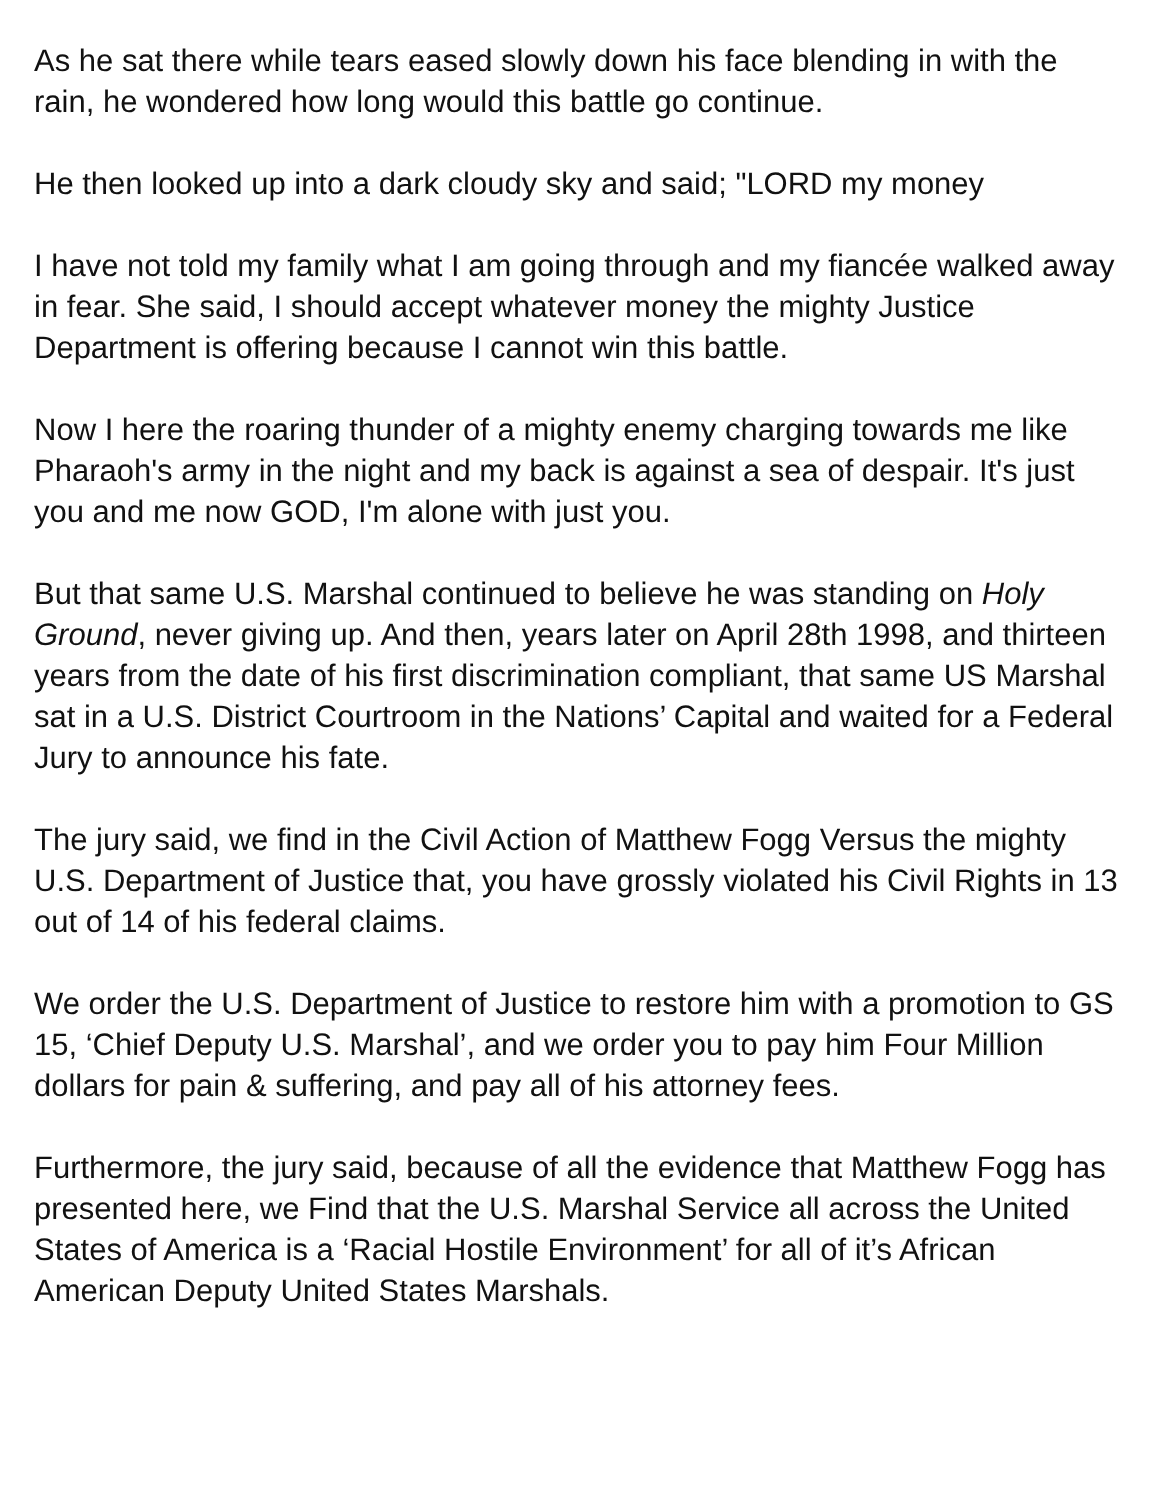As he sat there while tears eased slowly down his face blending in with the rain, he wondered how long would this battle go continue.
He then looked up into a dark cloudy sky and said; "LORD my money
I have not told my family what I am going through and my fiancée walked away in fear. She said, I should accept whatever money the mighty Justice Department is offering because I cannot win this battle.
Now I here the roaring thunder of a mighty enemy charging towards me like Pharaoh's army in the night and my back is against a sea of despair. It's just you and me now GOD, I'm alone with just you.
But that same U.S. Marshal continued to believe he was standing on Holy Ground, never giving up. And then, years later on April 28th 1998, and thirteen years from the date of his first discrimination compliant, that same US Marshal sat in a U.S. District Courtroom in the Nations’ Capital and waited for a Federal Jury to announce his fate.
The jury said, we find in the Civil Action of Matthew Fogg Versus the mighty U.S. Department of Justice that, you have grossly violated his Civil Rights in 13 out of 14 of his federal claims.
We order the U.S. Department of Justice to restore him with a promotion to GS 15, ‘Chief Deputy U.S. Marshal’, and we order you to pay him Four Million dollars for pain & suffering, and pay all of his attorney fees.
Furthermore, the jury said, because of all the evidence that Matthew Fogg has presented here, we Find that the U.S. Marshal Service all across the United States of America is a ‘Racial Hostile Environment’ for all of it’s African American Deputy United States Marshals.